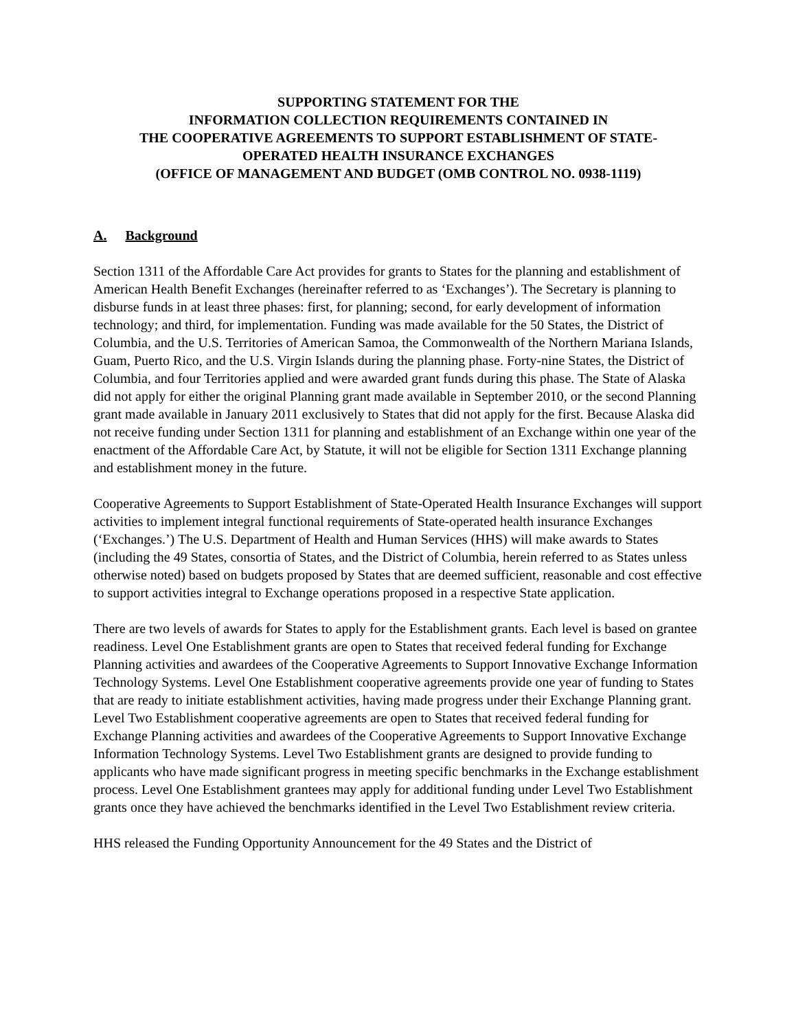SUPPORTING STATEMENT FOR THE
INFORMATION COLLECTION REQUIREMENTS CONTAINED IN
THE COOPERATIVE AGREEMENTS TO SUPPORT ESTABLISHMENT OF STATE-
OPERATED HEALTH INSURANCE EXCHANGES
(OFFICE OF MANAGEMENT AND BUDGET (OMB CONTROL NO. 0938-1119)
A. Background
Section 1311 of the Affordable Care Act provides for grants to States for the planning and establishment of American Health Benefit Exchanges (hereinafter referred to as ‘Exchanges’). The Secretary is planning to disburse funds in at least three phases: first, for planning; second, for early development of information technology; and third, for implementation. Funding was made available for the 50 States, the District of Columbia, and the U.S. Territories of American Samoa, the Commonwealth of the Northern Mariana Islands, Guam, Puerto Rico, and the U.S. Virgin Islands during the planning phase. Forty-nine States, the District of Columbia, and four Territories applied and were awarded grant funds during this phase. The State of Alaska did not apply for either the original Planning grant made available in September 2010, or the second Planning grant made available in January 2011 exclusively to States that did not apply for the first. Because Alaska did not receive funding under Section 1311 for planning and establishment of an Exchange within one year of the enactment of the Affordable Care Act, by Statute, it will not be eligible for Section 1311 Exchange planning and establishment money in the future.
Cooperative Agreements to Support Establishment of State-Operated Health Insurance Exchanges will support activities to implement integral functional requirements of State-operated health insurance Exchanges (‘Exchanges.’) The U.S. Department of Health and Human Services (HHS) will make awards to States (including the 49 States, consortia of States, and the District of Columbia, herein referred to as States unless otherwise noted) based on budgets proposed by States that are deemed sufficient, reasonable and cost effective to support activities integral to Exchange operations proposed in a respective State application.
There are two levels of awards for States to apply for the Establishment grants. Each level is based on grantee readiness. Level One Establishment grants are open to States that received federal funding for Exchange Planning activities and awardees of the Cooperative Agreements to Support Innovative Exchange Information Technology Systems. Level One Establishment cooperative agreements provide one year of funding to States that are ready to initiate establishment activities, having made progress under their Exchange Planning grant. Level Two Establishment cooperative agreements are open to States that received federal funding for Exchange Planning activities and awardees of the Cooperative Agreements to Support Innovative Exchange Information Technology Systems. Level Two Establishment grants are designed to provide funding to applicants who have made significant progress in meeting specific benchmarks in the Exchange establishment process. Level One Establishment grantees may apply for additional funding under Level Two Establishment grants once they have achieved the benchmarks identified in the Level Two Establishment review criteria.
HHS released the Funding Opportunity Announcement for the 49 States and the District of